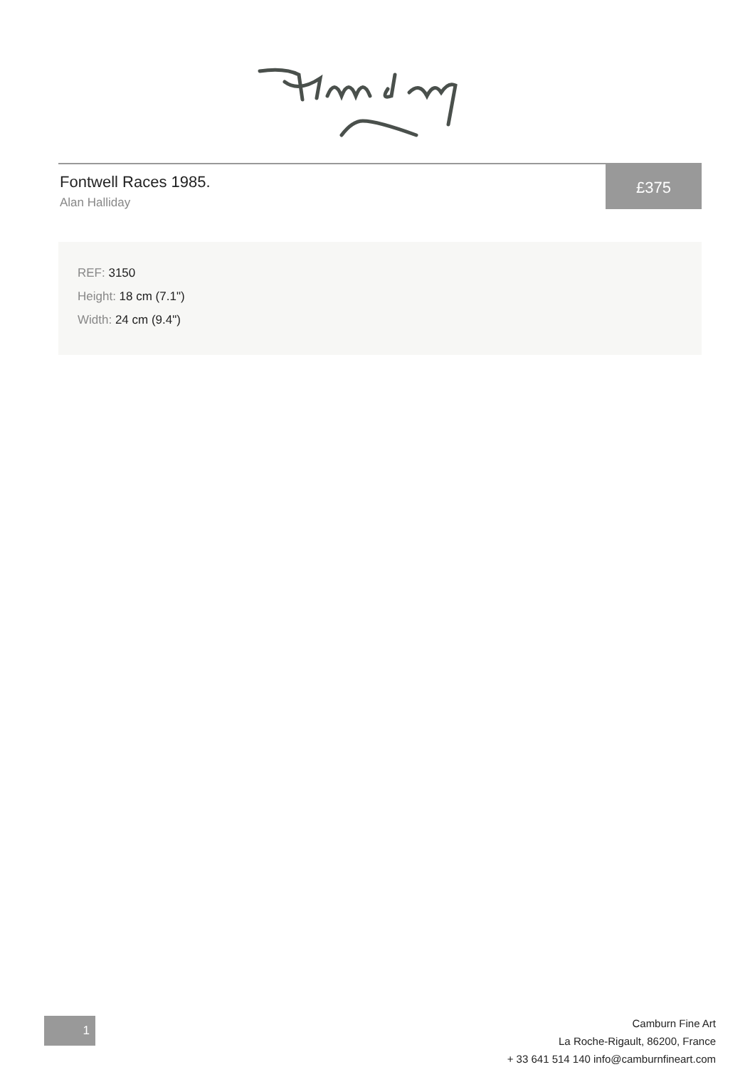Fontwell Races 1985.
Alan Halliday
£375
REF: 3150
Height: 18 cm (7.1")
Width: 24 cm (9.4")
1
Camburn Fine Art
La Roche-Rigault, 86200, France
+ 33 641 514 140 info@camburnfineart.com